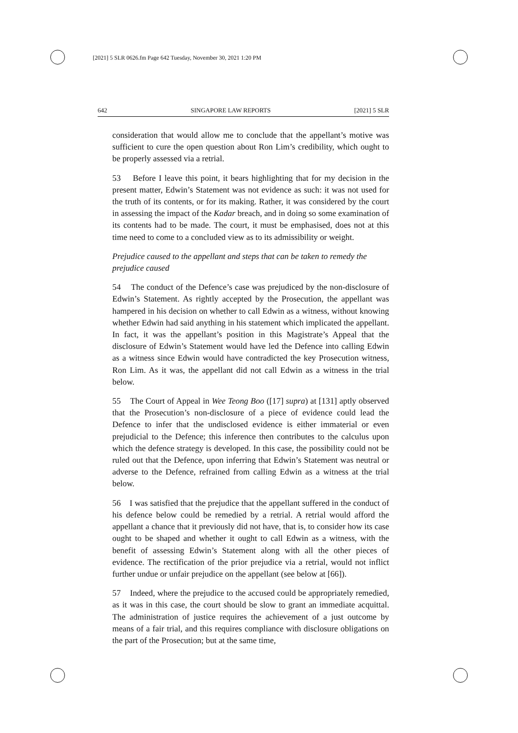[2021] 5 SLR 0626.fm Page 642 Tuesday, November 30, 2021 1:20 PM
642 SINGAPORE LAW REPORTS [2021] 5 SLR
consideration that would allow me to conclude that the appellant’s motive was sufficient to cure the open question about Ron Lim’s credibility, which ought to be properly assessed via a retrial.
53 Before I leave this point, it bears highlighting that for my decision in the present matter, Edwin’s Statement was not evidence as such: it was not used for the truth of its contents, or for its making. Rather, it was considered by the court in assessing the impact of the Kadar breach, and in doing so some examination of its contents had to be made. The court, it must be emphasised, does not at this time need to come to a concluded view as to its admissibility or weight.
Prejudice caused to the appellant and steps that can be taken to remedy the prejudice caused
54 The conduct of the Defence’s case was prejudiced by the non-disclosure of Edwin’s Statement. As rightly accepted by the Prosecution, the appellant was hampered in his decision on whether to call Edwin as a witness, without knowing whether Edwin had said anything in his statement which implicated the appellant. In fact, it was the appellant’s position in this Magistrate’s Appeal that the disclosure of Edwin’s Statement would have led the Defence into calling Edwin as a witness since Edwin would have contradicted the key Prosecution witness, Ron Lim. As it was, the appellant did not call Edwin as a witness in the trial below.
55 The Court of Appeal in Wee Teong Boo ([17] supra) at [131] aptly observed that the Prosecution’s non-disclosure of a piece of evidence could lead the Defence to infer that the undisclosed evidence is either immaterial or even prejudicial to the Defence; this inference then contributes to the calculus upon which the defence strategy is developed. In this case, the possibility could not be ruled out that the Defence, upon inferring that Edwin’s Statement was neutral or adverse to the Defence, refrained from calling Edwin as a witness at the trial below.
56 I was satisfied that the prejudice that the appellant suffered in the conduct of his defence below could be remedied by a retrial. A retrial would afford the appellant a chance that it previously did not have, that is, to consider how its case ought to be shaped and whether it ought to call Edwin as a witness, with the benefit of assessing Edwin’s Statement along with all the other pieces of evidence. The rectification of the prior prejudice via a retrial, would not inflict further undue or unfair prejudice on the appellant (see below at [66]).
57 Indeed, where the prejudice to the accused could be appropriately remedied, as it was in this case, the court should be slow to grant an immediate acquittal. The administration of justice requires the achievement of a just outcome by means of a fair trial, and this requires compliance with disclosure obligations on the part of the Prosecution; but at the same time,